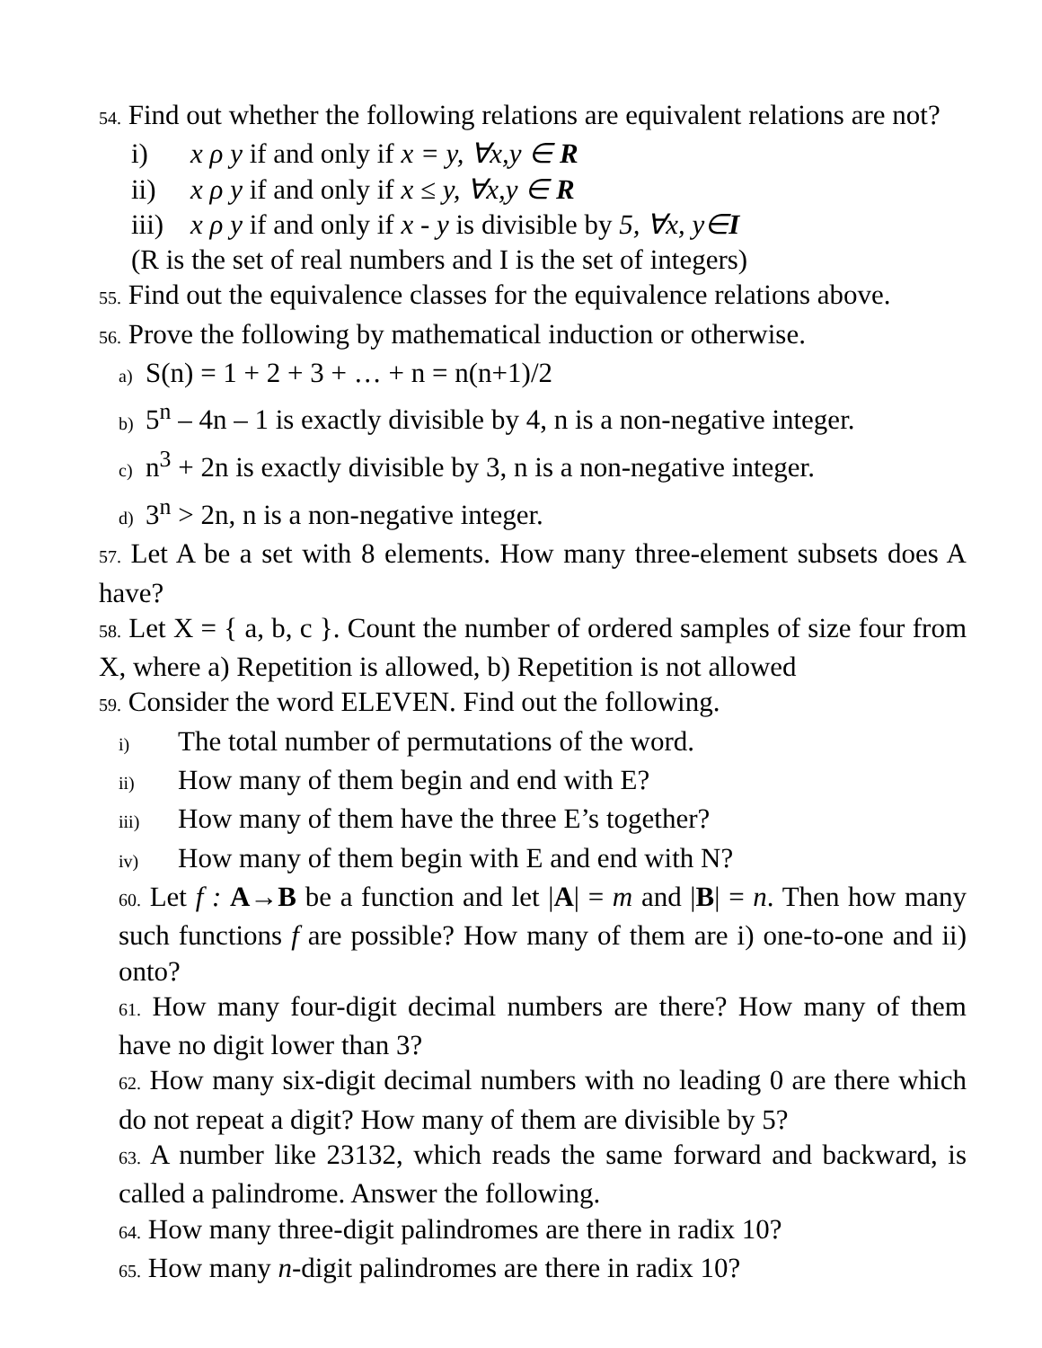54. Find out whether the following relations are equivalent relations are not?
i) x ρ y if and only if x = y, ∀x,y ∈ R
ii) x ρ y if and only if x ≤ y, ∀x,y ∈ R
iii) x ρ y if and only if x - y is divisible by 5, ∀x, y∈I
(R is the set of real numbers and I is the set of integers)
55. Find out the equivalence classes for the equivalence relations above.
56. Prove the following by mathematical induction or otherwise.
a) S(n) = 1 + 2 + 3 + … + n = n(n+1)/2
b) 5<sup>n</sup> – 4n – 1 is exactly divisible by 4, n is a non-negative integer.
c) n<sup>3</sup> + 2n is exactly divisible by 3, n is a non-negative integer.
d) 3<sup>n</sup> > 2n, n is a non-negative integer.
57. Let A be a set with 8 elements. How many three-element subsets does A have?
58. Let X = { a, b, c }. Count the number of ordered samples of size four from X, where a) Repetition is allowed, b) Repetition is not allowed
59. Consider the word ELEVEN. Find out the following.
i) The total number of permutations of the word.
ii) How many of them begin and end with E?
iii) How many of them have the three E’s together?
iv) How many of them begin with E and end with N?
60. Let f : A→B be a function and let |A| = m and |B| = n. Then how many such functions f are possible? How many of them are i) one-to-one and ii) onto?
61. How many four-digit decimal numbers are there? How many of them have no digit lower than 3?
62. How many six-digit decimal numbers with no leading 0 are there which do not repeat a digit? How many of them are divisible by 5?
63. A number like 23132, which reads the same forward and backward, is called a palindrome. Answer the following.
64. How many three-digit palindromes are there in radix 10?
65. How many n-digit palindromes are there in radix 10?